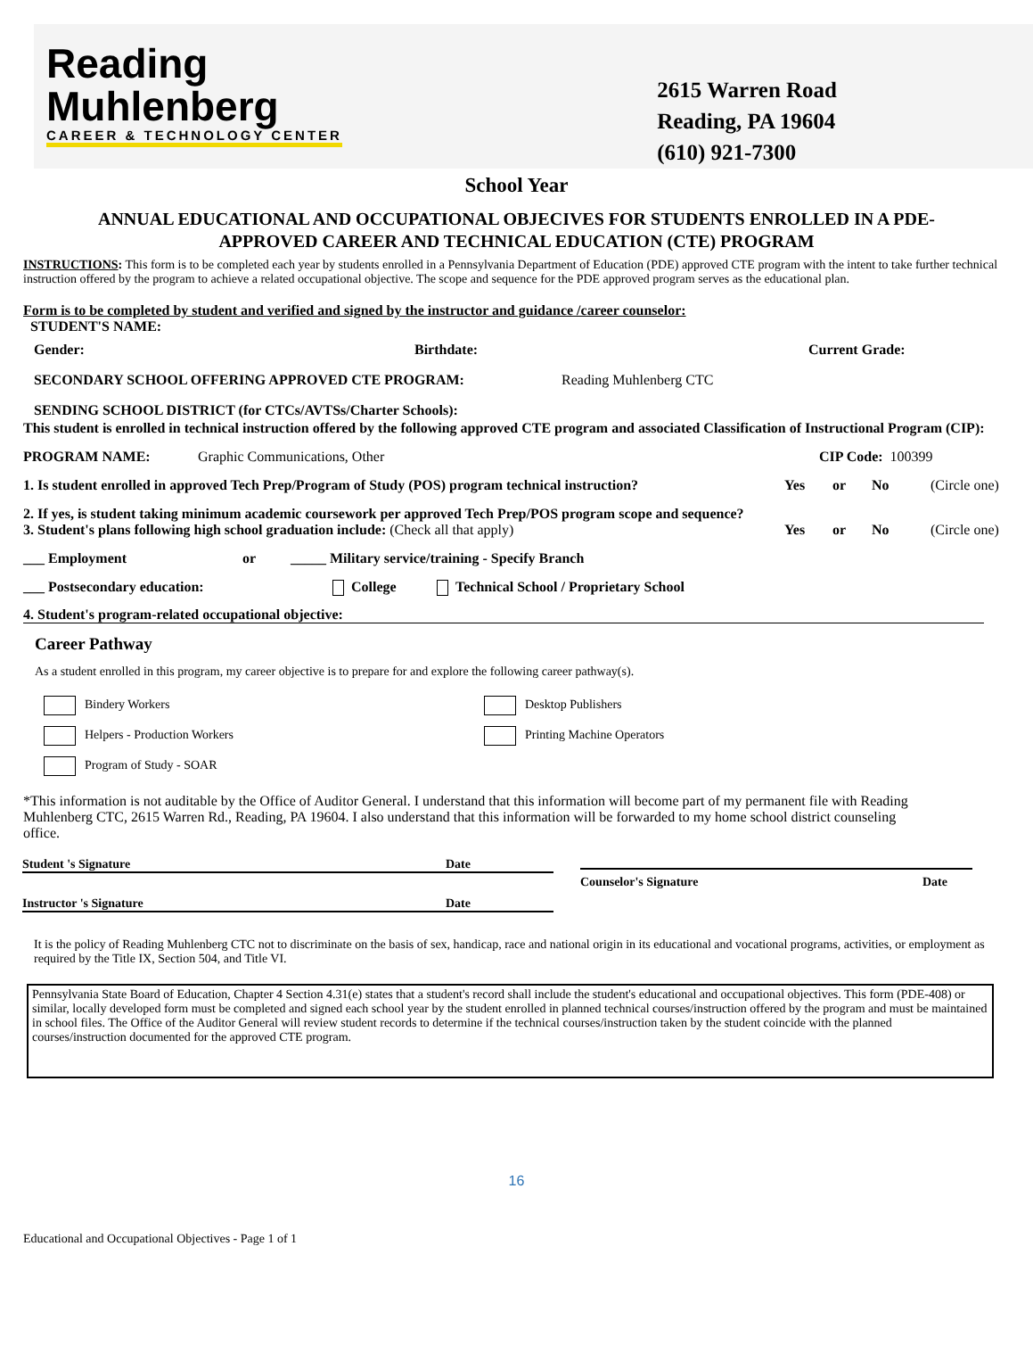Reading
Muhlenberg
CAREER & TECHNOLOGY CENTER
2615 Warren Road
Reading, PA 19604
(610) 921-7300
School Year
ANNUAL EDUCATIONAL AND OCCUPATIONAL OBJECIVES FOR STUDENTS ENROLLED IN A PDE-
APPROVED CAREER AND TECHNICAL EDUCATION (CTE) PROGRAM
INSTRUCTIONS: This form is to be completed each year by students enrolled in a Pennsylvania Department of Education (PDE) approved CTE program with the intent to take further technical instruction offered by the program to achieve a related occupational objective. The scope and sequence for the PDE approved program serves as the educational plan.
Form is to be completed by student and verified and signed by the instructor and guidance /career counselor:
STUDENT'S NAME:
Gender: Birthdate: Current Grade:
SECONDARY SCHOOL OFFERING APPROVED CTE PROGRAM: Reading Muhlenberg CTC
SENDING SCHOOL DISTRICT (for CTCs/AVTSs/Charter Schools):
This student is enrolled in technical instruction offered by the following approved CTE program and associated Classification of Instructional Program (CIP):
PROGRAM NAME: Graphic Communications, Other CIP Code: 100399
1. Is student enrolled in approved Tech Prep/Program of Study (POS) program technical instruction? Yes or No (Circle one)
2. If yes, is student taking minimum academic coursework per approved Tech Prep/POS program scope and sequence?
3. Student's plans following high school graduation include: (Check all that apply) Yes or No (Circle one)
___ Employment or _____ Military service/training - Specify Branch
___ Postsecondary education: College Technical School / Proprietary School
4. Student's program-related occupational objective:
Career Pathway
As a student enrolled in this program, my career objective is to prepare for and explore the following career pathway(s).
Bindery Workers Desktop Publishers Helpers - Production Workers Printing Machine Operators Program of Study - SOAR
*This information is not auditable by the Office of Auditor General. I understand that this information will become part of my permanent file with Reading Muhlenberg CTC, 2615 Warren Rd., Reading, PA 19604. I also understand that this information will be forwarded to my home school district counseling office.
Student 's Signature Date
Instructor 's Signature Date
Counselor's Signature Date
It is the policy of Reading Muhlenberg CTC not to discriminate on the basis of sex, handicap, race and national origin in its educational and vocational programs, activities, or employment as required by the Title IX, Section 504, and Title VI.
Pennsylvania State Board of Education, Chapter 4 Section 4.31(e) states that a student's record shall include the student's educational and occupational objectives. This form (PDE-408) or similar, locally developed form must be completed and signed each school year by the student enrolled in planned technical courses/instruction offered by the program and must be maintained in school files. The Office of the Auditor General will review student records to determine if the technical courses/instruction taken by the student coincide with the planned courses/instruction documented for the approved CTE program.
16
Educational and Occupational Objectives - Page 1 of 1